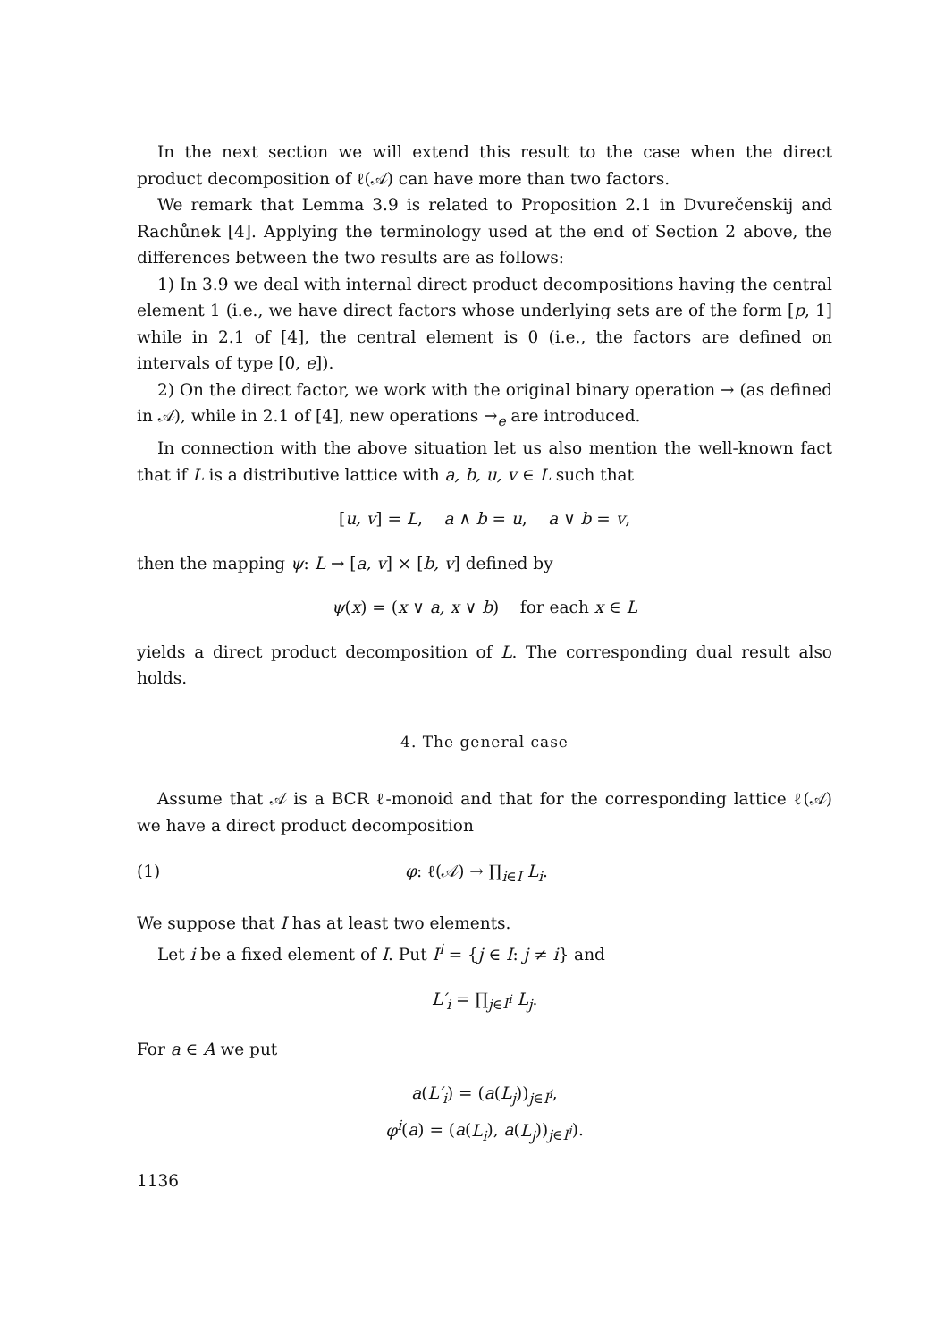In the next section we will extend this result to the case when the direct product decomposition of ℓ(𝒜) can have more than two factors.
We remark that Lemma 3.9 is related to Proposition 2.1 in Dvurečenskij and Rachůnek [4]. Applying the terminology used at the end of Section 2 above, the differences between the two results are as follows:
1) In 3.9 we deal with internal direct product decompositions having the central element 1 (i.e., we have direct factors whose underlying sets are of the form [p, 1] while in 2.1 of [4], the central element is 0 (i.e., the factors are defined on intervals of type [0, e]).
2) On the direct factor, we work with the original binary operation → (as defined in 𝒜), while in 2.1 of [4], new operations →<sub>e</sub> are introduced.
In connection with the above situation let us also mention the well-known fact that if L is a distributive lattice with a, b, u, v ∈ L such that
[u, v] = L, a ∧ b = u, a ∨ b = v,
then the mapping ψ: L → [a, v] × [b, v] defined by
ψ(x) = (x ∨ a, x ∨ b) for each x ∈ L
yields a direct product decomposition of L. The corresponding dual result also holds.
4. The general case
Assume that 𝒜 is a BCR ℓ-monoid and that for the corresponding lattice ℓ(𝒜) we have a direct product decomposition
(1) φ: ℓ(𝒜) → ∏<sub>i∈I</sub> L<sub>i</sub>.
We suppose that I has at least two elements.
Let i be a fixed element of I. Put I<sup>i</sup> = {j ∈ I: j ≠ i} and
L′<sub>i</sub> = ∏<sub>j∈I<sup>i</sup></sub> L<sub>j</sub>.
For a ∈ A we put
a(L′<sub>i</sub>) = (a(L<sub>j</sub>))<sub>j∈I<sup>i</sup></sub>,
φ<sup>i</sup>(a) = (a(L<sub>i</sub>), a(L<sub>j</sub>))<sub>j∈I<sup>i</sup></sub>).
1136